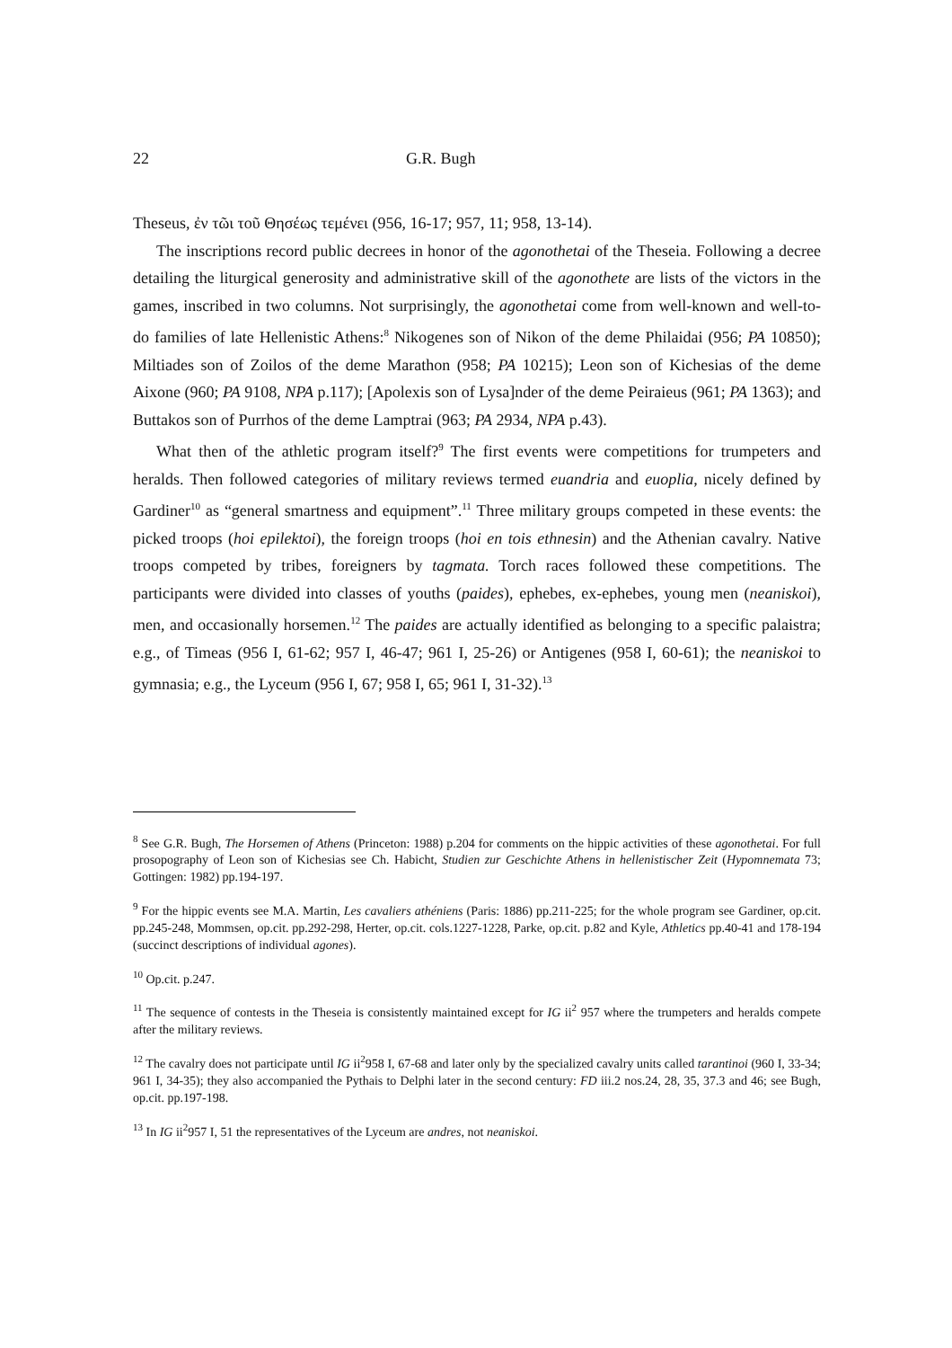22 G.R. Bugh
Theseus, ἐν τῶι τοῦ Θησέως τεμένει (956, 16-17; 957, 11; 958, 13-14).
The inscriptions record public decrees in honor of the agonothetai of the Theseia. Following a decree detailing the liturgical generosity and administrative skill of the agonothete are lists of the victors in the games, inscribed in two columns. Not surprisingly, the agonothetai come from well-known and well-to-do families of late Hellenistic Athens:<sup>8</sup> Nikogenes son of Nikon of the deme Philaidai (956; PA 10850); Miltiades son of Zoilos of the deme Marathon (958; PA 10215); Leon son of Kichesias of the deme Aixone (960; PA 9108, NPA p.117); [Apolexis son of Lysa]nder of the deme Peiraieus (961; PA 1363); and Buttakos son of Purrhos of the deme Lamptrai (963; PA 2934, NPA p.43).
What then of the athletic program itself?<sup>9</sup> The first events were competitions for trumpeters and heralds. Then followed categories of military reviews termed euandria and euoplia, nicely defined by Gardiner<sup>10</sup> as “general smartness and equipment”.<sup>11</sup> Three military groups competed in these events: the picked troops (hoi epilektoi), the foreign troops (hoi en tois ethnesin) and the Athenian cavalry. Native troops competed by tribes, foreigners by tagmata. Torch races followed these competitions. The participants were divided into classes of youths (paides), ephebes, ex-ephebes, young men (neaniskoi), men, and occasionally horsemen.<sup>12</sup> The paides are actually identified as belonging to a specific palaistra; e.g., of Timeas (956 I, 61-62; 957 I, 46-47; 961 I, 25-26) or Antigenes (958 I, 60-61); the neaniskoi to gymnasia; e.g., the Lyceum (956 I, 67; 958 I, 65; 961 I, 31-32).<sup>13</sup>
<sup>8</sup> See G.R. Bugh, The Horsemen of Athens (Princeton: 1988) p.204 for comments on the hippic activities of these agonothetai. For full prosopography of Leon son of Kichesias see Ch. Habicht, Studien zur Geschichte Athens in hellenistischer Zeit (Hypomnemata 73; Gottingen: 1982) pp.194-197.
<sup>9</sup> For the hippic events see M.A. Martin, Les cavaliers athéniens (Paris: 1886) pp.211-225; for the whole program see Gardiner, op.cit. pp.245-248, Mommsen, op.cit. pp.292-298, Herter, op.cit. cols.1227-1228, Parke, op.cit. p.82 and Kyle, Athletics pp.40-41 and 178-194 (succinct descriptions of individual agones).
<sup>10</sup> Op.cit. p.247.
<sup>11</sup> The sequence of contests in the Theseia is consistently maintained except for IG ii<sup>2</sup> 957 where the trumpeters and heralds compete after the military reviews.
<sup>12</sup> The cavalry does not participate until IG ii<sup>2</sup>958 I, 67-68 and later only by the specialized cavalry units called tarantinoi (960 I, 33-34; 961 I, 34-35); they also accompanied the Pythais to Delphi later in the second century: FD iii.2 nos.24, 28, 35, 37.3 and 46; see Bugh, op.cit. pp.197-198.
<sup>13</sup> In IG ii<sup>2</sup>957 I, 51 the representatives of the Lyceum are andres, not neaniskoi.